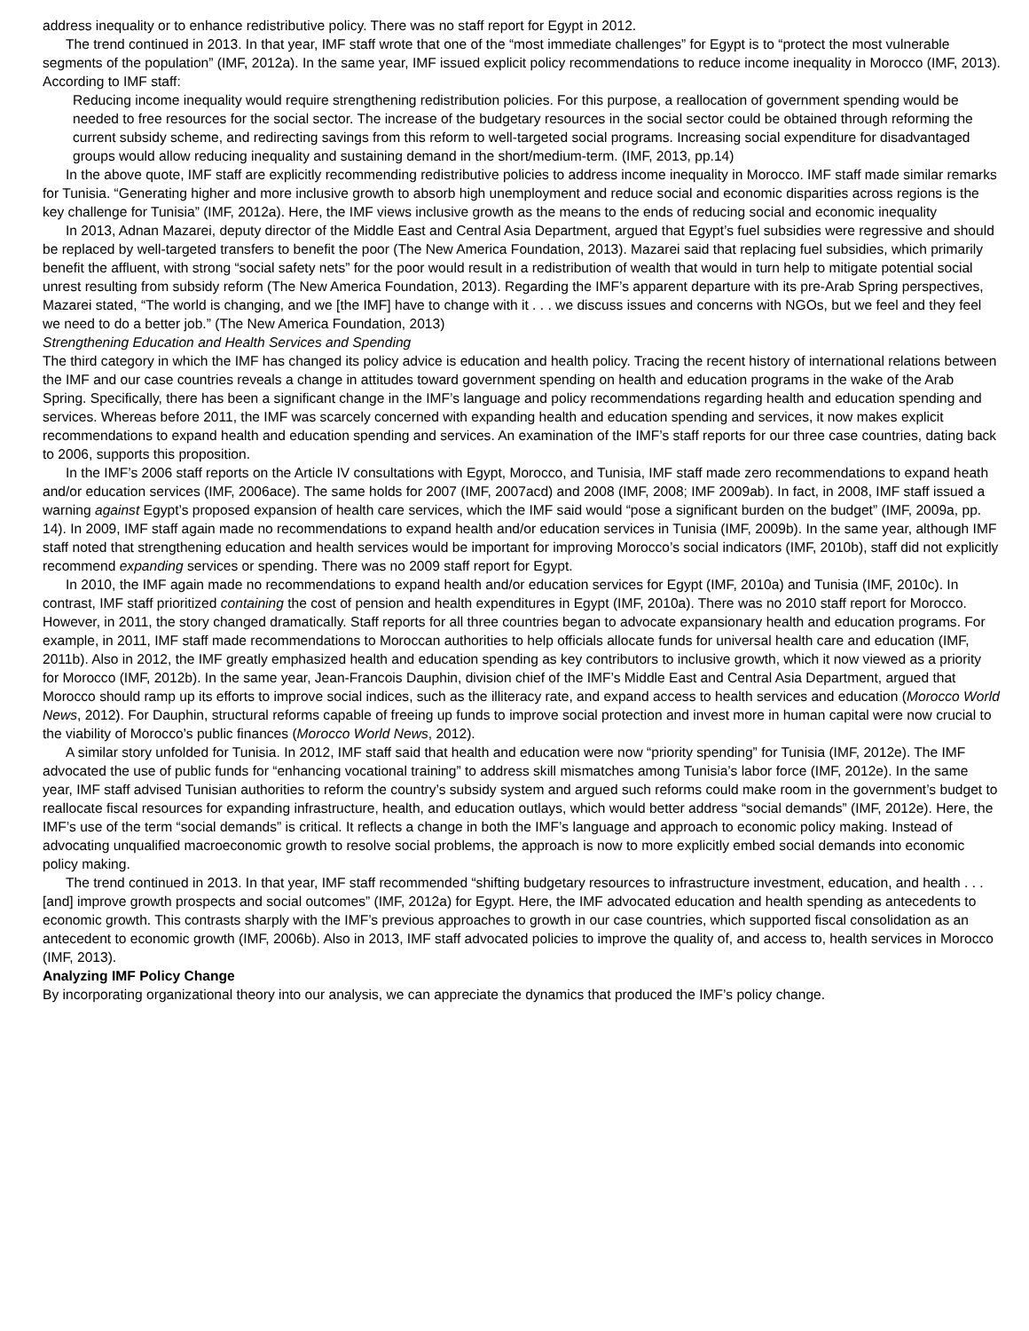address inequality or to enhance redistributive policy. There was no staff report for Egypt in 2012.
The trend continued in 2013. In that year, IMF staff wrote that one of the “most immediate challenges” for Egypt is to “protect the most vulnerable segments of the population” (IMF, 2012a). In the same year, IMF issued explicit policy recommendations to reduce income inequality in Morocco (IMF, 2013). According to IMF staff:
Reducing income inequality would require strengthening redistribution policies. For this purpose, a reallocation of government spending would be needed to free resources for the social sector. The increase of the budgetary resources in the social sector could be obtained through reforming the current subsidy scheme, and redirecting savings from this reform to well-targeted social programs. Increasing social expenditure for disadvantaged groups would allow reducing inequality and sustaining demand in the short/medium-term. (IMF, 2013, pp.14)
In the above quote, IMF staff are explicitly recommending redistributive policies to address income inequality in Morocco. IMF staff made similar remarks for Tunisia. “Generating higher and more inclusive growth to absorb high unemployment and reduce social and economic disparities across regions is the key challenge for Tunisia” (IMF, 2012a). Here, the IMF views inclusive growth as the means to the ends of reducing social and economic inequality
In 2013, Adnan Mazarei, deputy director of the Middle East and Central Asia Department, argued that Egypt’s fuel subsidies were regressive and should be replaced by well-targeted transfers to benefit the poor (The New America Foundation, 2013). Mazarei said that replacing fuel subsidies, which primarily benefit the affluent, with strong “social safety nets” for the poor would result in a redistribution of wealth that would in turn help to mitigate potential social unrest resulting from subsidy reform (The New America Foundation, 2013). Regarding the IMF’s apparent departure with its pre-Arab Spring perspectives, Mazarei stated, “The world is changing, and we [the IMF] have to change with it . . . we discuss issues and concerns with NGOs, but we feel and they feel we need to do a better job.” (The New America Foundation, 2013)
Strengthening Education and Health Services and Spending
The third category in which the IMF has changed its policy advice is education and health policy. Tracing the recent history of international relations between the IMF and our case countries reveals a change in attitudes toward government spending on health and education programs in the wake of the Arab Spring. Specifically, there has been a significant change in the IMF’s language and policy recommendations regarding health and education spending and services. Whereas before 2011, the IMF was scarcely concerned with expanding health and education spending and services, it now makes explicit recommendations to expand health and education spending and services. An examination of the IMF’s staff reports for our three case countries, dating back to 2006, supports this proposition.
In the IMF’s 2006 staff reports on the Article IV consultations with Egypt, Morocco, and Tunisia, IMF staff made zero recommendations to expand heath and/or education services (IMF, 2006ace). The same holds for 2007 (IMF, 2007acd) and 2008 (IMF, 2008; IMF 2009ab). In fact, in 2008, IMF staff issued a warning against Egypt’s proposed expansion of health care services, which the IMF said would “pose a significant burden on the budget” (IMF, 2009a, pp. 14). In 2009, IMF staff again made no recommendations to expand health and/or education services in Tunisia (IMF, 2009b). In the same year, although IMF staff noted that strengthening education and health services would be important for improving Morocco’s social indicators (IMF, 2010b), staff did not explicitly recommend expanding services or spending. There was no 2009 staff report for Egypt.
In 2010, the IMF again made no recommendations to expand health and/or education services for Egypt (IMF, 2010a) and Tunisia (IMF, 2010c). In contrast, IMF staff prioritized containing the cost of pension and health expenditures in Egypt (IMF, 2010a). There was no 2010 staff report for Morocco. However, in 2011, the story changed dramatically. Staff reports for all three countries began to advocate expansionary health and education programs. For example, in 2011, IMF staff made recommendations to Moroccan authorities to help officials allocate funds for universal health care and education (IMF, 2011b). Also in 2012, the IMF greatly emphasized health and education spending as key contributors to inclusive growth, which it now viewed as a priority for Morocco (IMF, 2012b). In the same year, Jean-Francois Dauphin, division chief of the IMF’s Middle East and Central Asia Department, argued that Morocco should ramp up its efforts to improve social indices, such as the illiteracy rate, and expand access to health services and education (Morocco World News, 2012). For Dauphin, structural reforms capable of freeing up funds to improve social protection and invest more in human capital were now crucial to the viability of Morocco’s public finances (Morocco World News, 2012).
A similar story unfolded for Tunisia. In 2012, IMF staff said that health and education were now “priority spending” for Tunisia (IMF, 2012e). The IMF advocated the use of public funds for “enhancing vocational training” to address skill mismatches among Tunisia’s labor force (IMF, 2012e). In the same year, IMF staff advised Tunisian authorities to reform the country’s subsidy system and argued such reforms could make room in the government’s budget to reallocate fiscal resources for expanding infrastructure, health, and education outlays, which would better address “social demands” (IMF, 2012e). Here, the IMF’s use of the term “social demands” is critical. It reflects a change in both the IMF’s language and approach to economic policy making. Instead of advocating unqualified macroeconomic growth to resolve social problems, the approach is now to more explicitly embed social demands into economic policy making.
The trend continued in 2013. In that year, IMF staff recommended “shifting budgetary resources to infrastructure investment, education, and health . . . [and] improve growth prospects and social outcomes” (IMF, 2012a) for Egypt. Here, the IMF advocated education and health spending as antecedents to economic growth. This contrasts sharply with the IMF’s previous approaches to growth in our case countries, which supported fiscal consolidation as an antecedent to economic growth (IMF, 2006b). Also in 2013, IMF staff advocated policies to improve the quality of, and access to, health services in Morocco (IMF, 2013).
Analyzing IMF Policy Change
By incorporating organizational theory into our analysis, we can appreciate the dynamics that produced the IMF’s policy change.